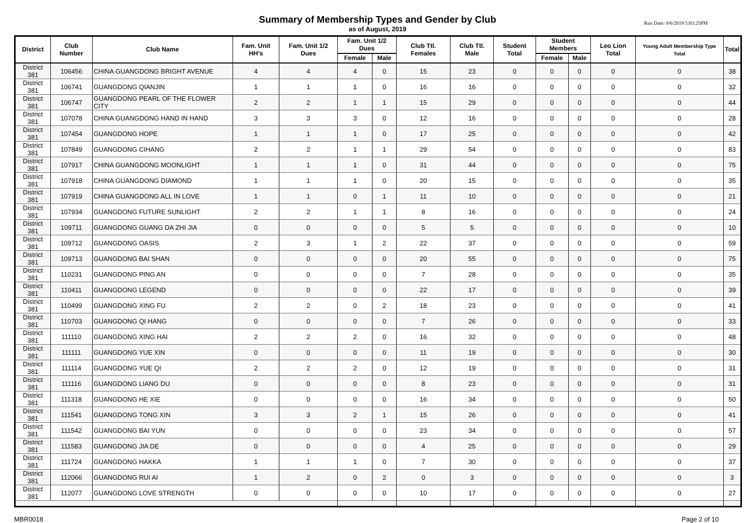Summary of Membership Types and Gender by Club
as of August, 2019
Run Date: 9/6/2019 5:03:25PM
| District | Club Number | Club Name | Fam. Unit HH's | Fam. Unit 1/2 Dues | Fam. Unit 1/2 Dues | | Club Ttl. Females | Club Ttl. Male | Student Total | Student Members | | Leo Lion Total | Young Adult Membership Type Total | Total |
| --- | --- | --- | --- | --- | --- | --- | --- | --- | --- | --- | --- | --- | --- | --- |
| | | | | | Female | Male | | | | Female | Male | | | |
| District 381 | 106456 | CHINA GUANGDONG BRIGHT AVENUE | 4 | 4 | 4 | 0 | 15 | 23 | 0 | 0 | 0 | 0 | 0 | 38 |
| District 381 | 106741 | GUANGDONG QIANJIN | 1 | 1 | 1 | 0 | 16 | 16 | 0 | 0 | 0 | 0 | 0 | 32 |
| District 381 | 106747 | GUANGDONG PEARL OF THE FLOWER CITY | 2 | 2 | 1 | 1 | 15 | 29 | 0 | 0 | 0 | 0 | 0 | 44 |
| District 381 | 107078 | CHINA GUANGDONG HAND IN HAND | 3 | 3 | 3 | 0 | 12 | 16 | 0 | 0 | 0 | 0 | 0 | 28 |
| District 381 | 107454 | GUANGDONG HOPE | 1 | 1 | 1 | 0 | 17 | 25 | 0 | 0 | 0 | 0 | 0 | 42 |
| District 381 | 107849 | GUANGDONG CIHANG | 2 | 2 | 1 | 1 | 29 | 54 | 0 | 0 | 0 | 0 | 0 | 83 |
| District 381 | 107917 | CHINA GUANGDONG MOONLIGHT | 1 | 1 | 1 | 0 | 31 | 44 | 0 | 0 | 0 | 0 | 0 | 75 |
| District 381 | 107918 | CHINA GUANGDONG DIAMOND | 1 | 1 | 1 | 0 | 20 | 15 | 0 | 0 | 0 | 0 | 0 | 35 |
| District 381 | 107919 | CHINA GUANGDONG ALL IN LOVE | 1 | 1 | 0 | 1 | 11 | 10 | 0 | 0 | 0 | 0 | 0 | 21 |
| District 381 | 107934 | GUANGDONG FUTURE SUNLIGHT | 2 | 2 | 1 | 1 | 8 | 16 | 0 | 0 | 0 | 0 | 0 | 24 |
| District 381 | 109711 | GUANGDONG GUANG DA ZHI JIA | 0 | 0 | 0 | 0 | 5 | 5 | 0 | 0 | 0 | 0 | 0 | 10 |
| District 381 | 109712 | GUANGDONG OASIS | 2 | 3 | 1 | 2 | 22 | 37 | 0 | 0 | 0 | 0 | 0 | 59 |
| District 381 | 109713 | GUANGDONG BAI SHAN | 0 | 0 | 0 | 0 | 20 | 55 | 0 | 0 | 0 | 0 | 0 | 75 |
| District 381 | 110231 | GUANGDONG PING AN | 0 | 0 | 0 | 0 | 7 | 28 | 0 | 0 | 0 | 0 | 0 | 35 |
| District 381 | 110411 | GUANGDONG LEGEND | 0 | 0 | 0 | 0 | 22 | 17 | 0 | 0 | 0 | 0 | 0 | 39 |
| District 381 | 110499 | GUANGDONG XING FU | 2 | 2 | 0 | 2 | 18 | 23 | 0 | 0 | 0 | 0 | 0 | 41 |
| District 381 | 110703 | GUANGDONG QI HANG | 0 | 0 | 0 | 0 | 7 | 26 | 0 | 0 | 0 | 0 | 0 | 33 |
| District 381 | 111110 | GUANGDONG XING HAI | 2 | 2 | 2 | 0 | 16 | 32 | 0 | 0 | 0 | 0 | 0 | 48 |
| District 381 | 111111 | GUANGDONG YUE XIN | 0 | 0 | 0 | 0 | 11 | 19 | 0 | 0 | 0 | 0 | 0 | 30 |
| District 381 | 111114 | GUANGDONG YUE QI | 2 | 2 | 2 | 0 | 12 | 19 | 0 | 0 | 0 | 0 | 0 | 31 |
| District 381 | 111116 | GUANGDONG LIANG DU | 0 | 0 | 0 | 0 | 8 | 23 | 0 | 0 | 0 | 0 | 0 | 31 |
| District 381 | 111318 | GUANGDONG HE XIE | 0 | 0 | 0 | 0 | 16 | 34 | 0 | 0 | 0 | 0 | 0 | 50 |
| District 381 | 111541 | GUANGDONG TONG XIN | 3 | 3 | 2 | 1 | 15 | 26 | 0 | 0 | 0 | 0 | 0 | 41 |
| District 381 | 111542 | GUANGDONG BAI YUN | 0 | 0 | 0 | 0 | 23 | 34 | 0 | 0 | 0 | 0 | 0 | 57 |
| District 381 | 111583 | GUANGDONG JIA DE | 0 | 0 | 0 | 0 | 4 | 25 | 0 | 0 | 0 | 0 | 0 | 29 |
| District 381 | 111724 | GUANGDONG HAKKA | 1 | 1 | 1 | 0 | 7 | 30 | 0 | 0 | 0 | 0 | 0 | 37 |
| District 381 | 112066 | GUANGDONG RUI AI | 1 | 2 | 0 | 2 | 0 | 3 | 0 | 0 | 0 | 0 | 0 | 3 |
| District 381 | 112077 | GUANGDONG LOVE STRENGTH | 0 | 0 | 0 | 0 | 10 | 17 | 0 | 0 | 0 | 0 | 0 | 27 |
MBR0018 Page 2 of 10